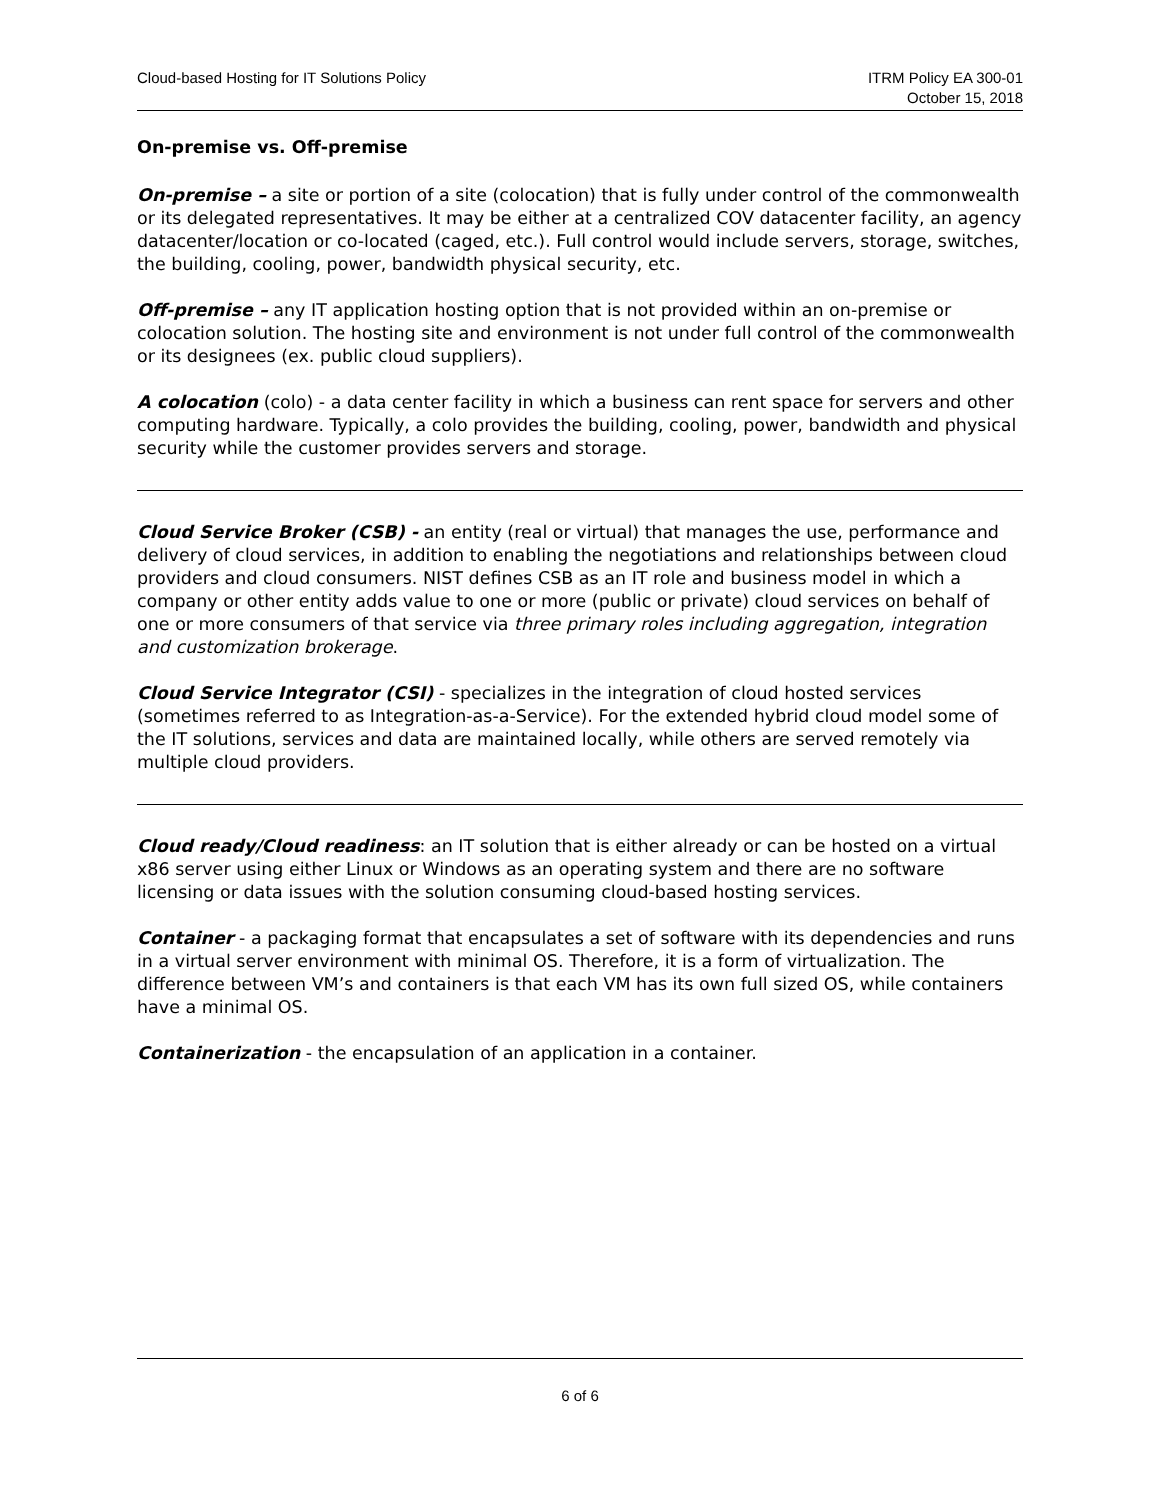Cloud-based Hosting for IT Solutions Policy
ITRM Policy EA 300-01
October 15, 2018
On-premise vs. Off-premise
On-premise – a site or portion of a site (colocation) that is fully under control of the commonwealth or its delegated representatives. It may be either at a centralized COV datacenter facility, an agency datacenter/location or co-located (caged, etc.). Full control would include servers, storage, switches, the building, cooling, power, bandwidth physical security, etc.
Off-premise – any IT application hosting option that is not provided within an on-premise or colocation solution. The hosting site and environment is not under full control of the commonwealth or its designees (ex. public cloud suppliers).
A colocation (colo) - a data center facility in which a business can rent space for servers and other computing hardware. Typically, a colo provides the building, cooling, power, bandwidth and physical security while the customer provides servers and storage.
Cloud Service Broker (CSB) - an entity (real or virtual) that manages the use, performance and delivery of cloud services, in addition to enabling the negotiations and relationships between cloud providers and cloud consumers. NIST defines CSB as an IT role and business model in which a company or other entity adds value to one or more (public or private) cloud services on behalf of one or more consumers of that service via three primary roles including aggregation, integration and customization brokerage.
Cloud Service Integrator (CSI) - specializes in the integration of cloud hosted services (sometimes referred to as Integration-as-a-Service). For the extended hybrid cloud model some of the IT solutions, services and data are maintained locally, while others are served remotely via multiple cloud providers.
Cloud ready/Cloud readiness: an IT solution that is either already or can be hosted on a virtual x86 server using either Linux or Windows as an operating system and there are no software licensing or data issues with the solution consuming cloud-based hosting services.
Container - a packaging format that encapsulates a set of software with its dependencies and runs in a virtual server environment with minimal OS. Therefore, it is a form of virtualization. The difference between VM’s and containers is that each VM has its own full sized OS, while containers have a minimal OS.
Containerization - the encapsulation of an application in a container.
6 of 6